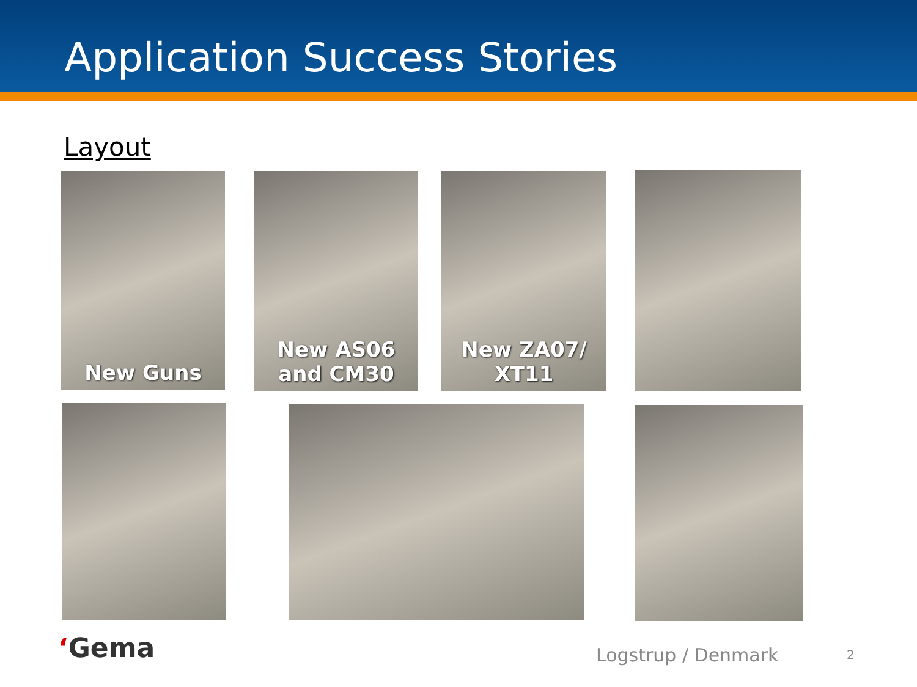Application Success Stories
Layout
New Guns
New AS06
and CM30
New ZA07/
XT11
‘Gema Logstrup / Denmark 2